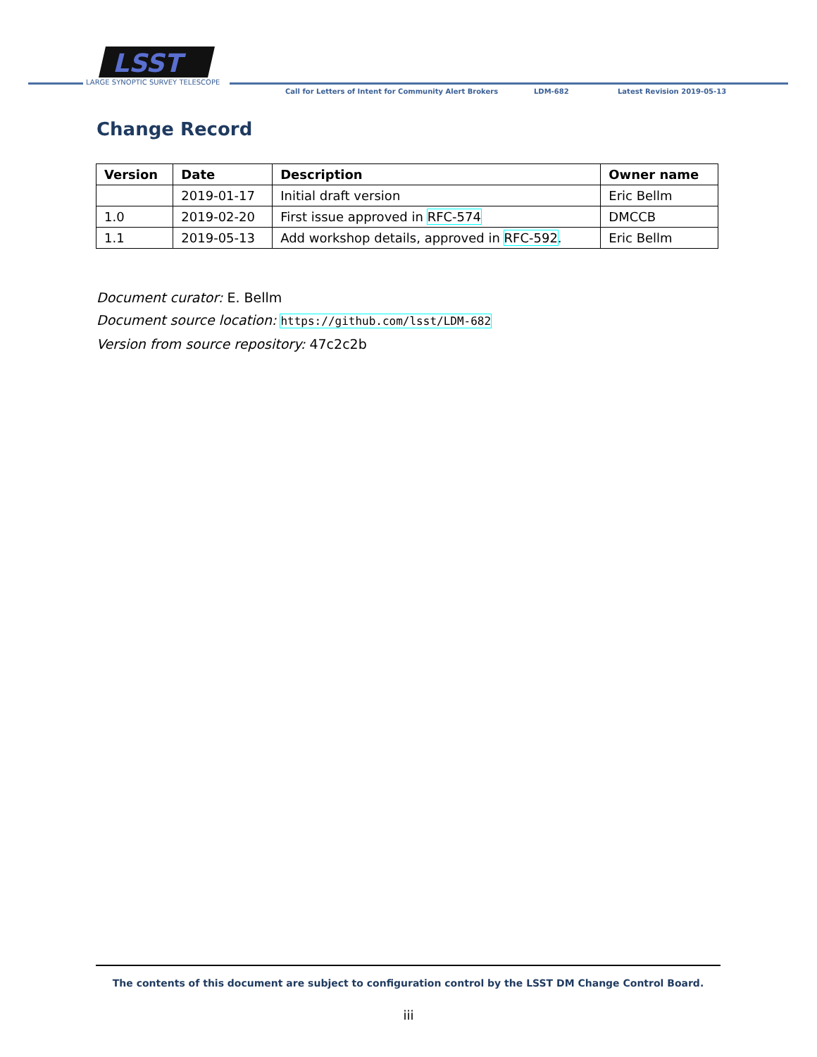LSST
LARGE SYNOPTIC SURVEY TELESCOPE
Call for Letters of Intent for Community Alert Brokers
LDM-682 Latest Revision 2019-05-13
Change Record
| Version | Date | Description | Owner name |
| --- | --- | --- | --- |
| | 2019-01-17 | Initial draft version | Eric Bellm |
| 1.0 | 2019-02-20 | First issue approved in RFC-574 | DMCCB |
| 1.1 | 2019-05-13 | Add workshop details, approved in RFC-592 . | Eric Bellm |
Document curator: E. Bellm
Document source location: https://github.com/lsst/LDM-682
Version from source repository: 47c2c2b
The contents of this document are subject to configuration control by the LSST DM Change Control Board.
iii